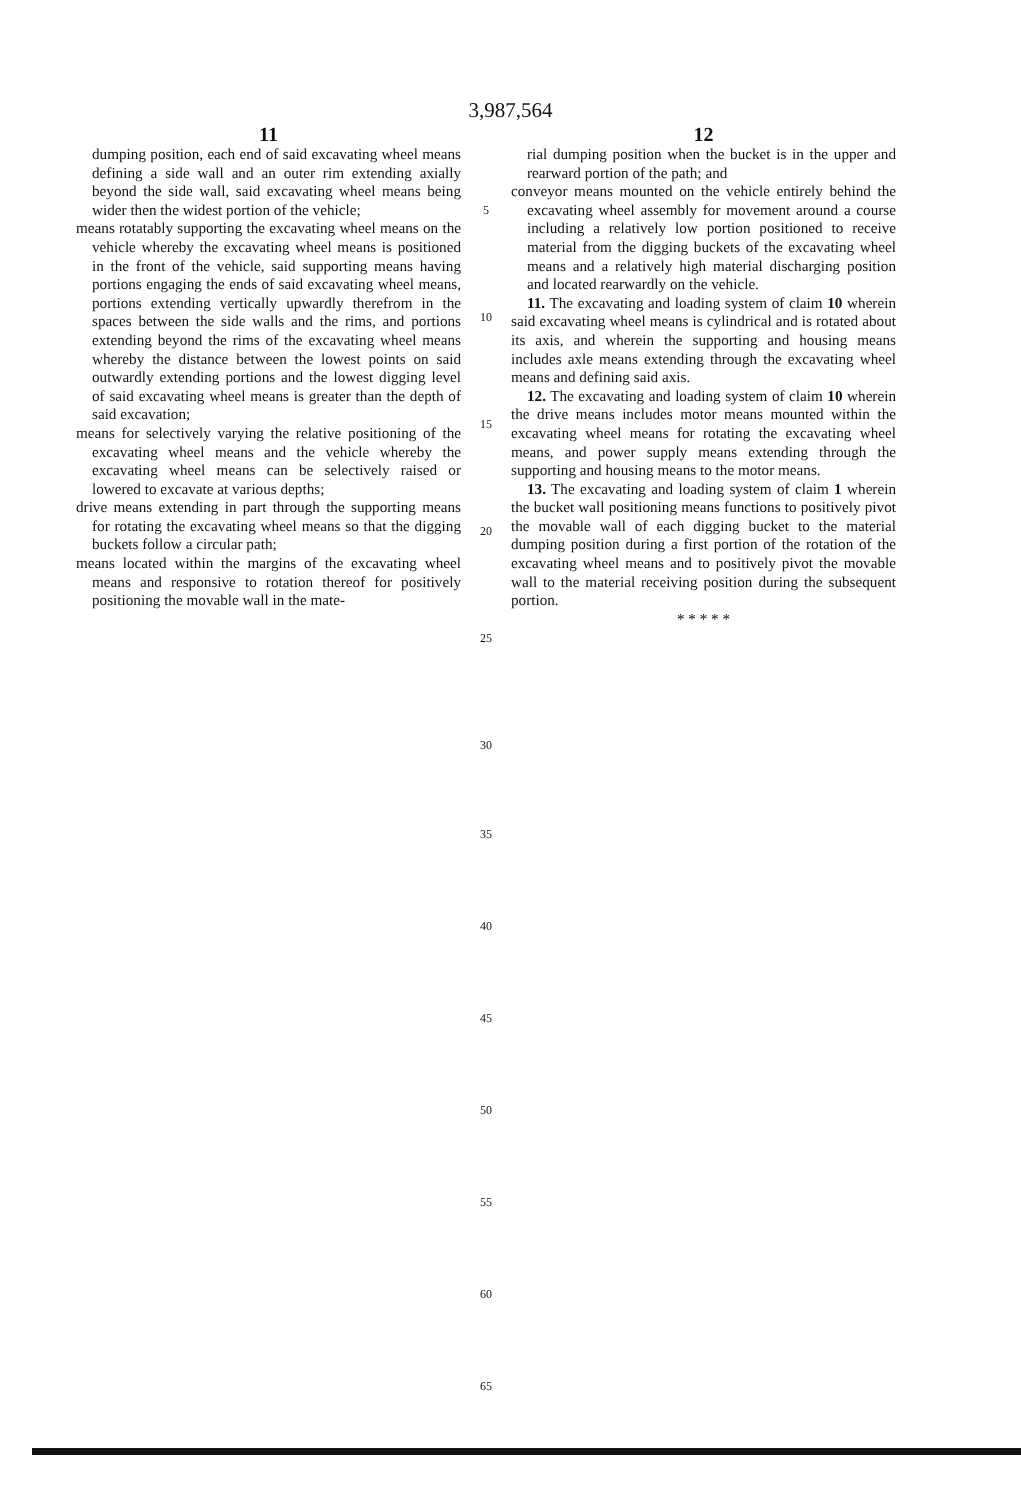3,987,564
11
dumping position, each end of said excavating wheel means defining a side wall and an outer rim extending axially beyond the side wall, said excavating wheel means being wider then the widest portion of the vehicle;
means rotatably supporting the excavating wheel means on the vehicle whereby the excavating wheel means is positioned in the front of the vehicle, said supporting means having portions engaging the ends of said excavating wheel means, portions extending vertically upwardly therefrom in the spaces between the side walls and the rims, and portions extending beyond the rims of the excavating wheel means whereby the distance between the lowest points on said outwardly extending portions and the lowest digging level of said excavating wheel means is greater than the depth of said excavation;
means for selectively varying the relative positioning of the excavating wheel means and the vehicle whereby the excavating wheel means can be selectively raised or lowered to excavate at various depths;
drive means extending in part through the supporting means for rotating the excavating wheel means so that the digging buckets follow a circular path;
means located within the margins of the excavating wheel means and responsive to rotation thereof for positively positioning the movable wall in the mate-
5
10
15
20
25
30
35
40
45
50
55
60
65
12
rial dumping position when the bucket is in the upper and rearward portion of the path; and
conveyor means mounted on the vehicle entirely behind the excavating wheel assembly for movement around a course including a relatively low portion positioned to receive material from the digging buckets of the excavating wheel means and a relatively high material discharging position and located rearwardly on the vehicle.
11. The excavating and loading system of claim 10 wherein said excavating wheel means is cylindrical and is rotated about its axis, and wherein the supporting and housing means includes axle means extending through the excavating wheel means and defining said axis.
12. The excavating and loading system of claim 10 wherein the drive means includes motor means mounted within the excavating wheel means for rotating the excavating wheel means, and power supply means extending through the supporting and housing means to the motor means.
13. The excavating and loading system of claim 1 wherein the bucket wall positioning means functions to positively pivot the movable wall of each digging bucket to the material dumping position during a first portion of the rotation of the excavating wheel means and to positively pivot the movable wall to the material receiving position during the subsequent portion.
* * * * *